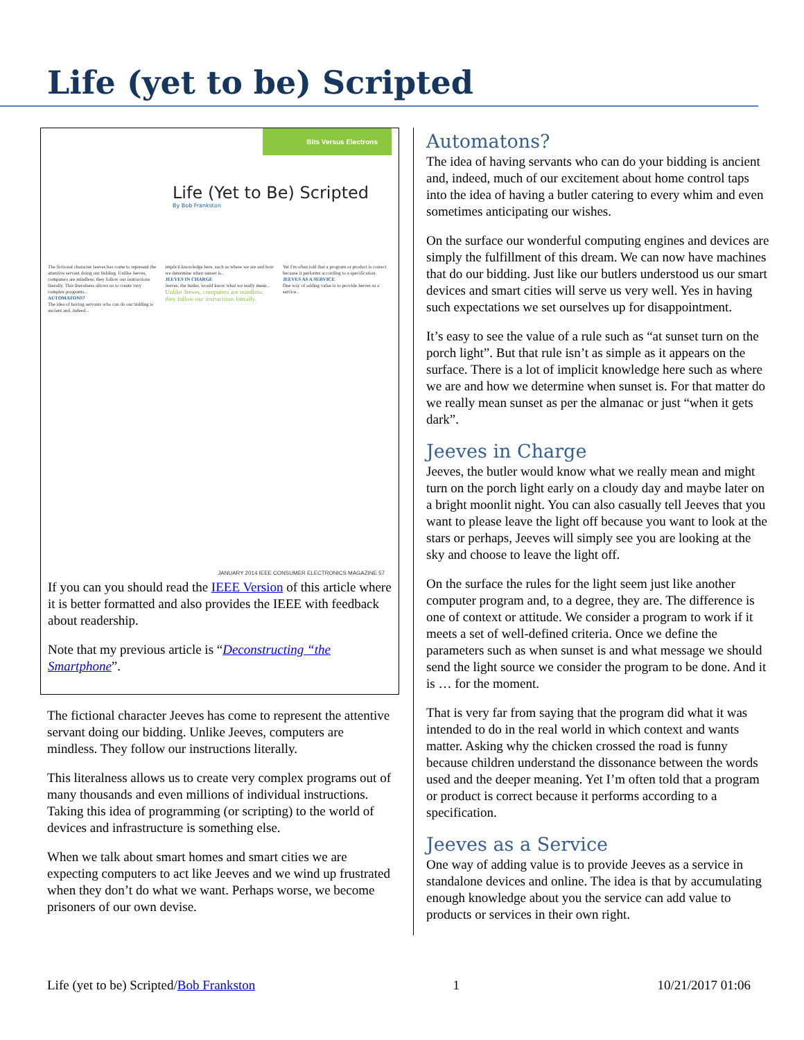Life (yet to be) Scripted
Bits Versus Electrons
Life (Yet to Be) Scripted
By Bob Frankston
The fictional character Jeeves has come to represent the attentive servant doing our bidding. Unlike Jeeves, computers are mindless; they follow our instructions literally. This literalness allows us to create very complex programs...
AUTOMATONS?
The idea of having servants who can do our bidding is ancient and, indeed...
implicit knowledge here, such as where we are and how we determine when sunset is...
JEEVES IN CHARGE
Jeeves, the butler, would know what we really mean...
Unlike Jeeves, computers are mindless; they follow our instructions literally.
Yet I'm often told that a program or product is correct because it performs according to a specification.
JEEVES AS A SERVICE
One way of adding value is to provide Jeeves as a service...
JANUARY 2014 IEEE CONSUMER ELECTRONICS MAGAZINE 57
If you can you should read the IEEE Version of this article where it is better formatted and also provides the IEEE with feedback about readership.
Note that my previous article is “Deconstructing “the Smartphone”.
The fictional character Jeeves has come to represent the attentive servant doing our bidding. Unlike Jeeves, computers are mindless. They follow our instructions literally.
This literalness allows us to create very complex programs out of many thousands and even millions of individual instructions. Taking this idea of programming (or scripting) to the world of devices and infrastructure is something else.
When we talk about smart homes and smart cities we are expecting computers to act like Jeeves and we wind up frustrated when they don’t do what we want. Perhaps worse, we become prisoners of our own devise.
Automatons?
The idea of having servants who can do your bidding is ancient and, indeed, much of our excitement about home control taps into the idea of having a butler catering to every whim and even sometimes anticipating our wishes.
On the surface our wonderful computing engines and devices are simply the fulfillment of this dream. We can now have machines that do our bidding. Just like our butlers understood us our smart devices and smart cities will serve us very well. Yes in having such expectations we set ourselves up for disappointment.
It’s easy to see the value of a rule such as “at sunset turn on the porch light”. But that rule isn’t as simple as it appears on the surface. There is a lot of implicit knowledge here such as where we are and how we determine when sunset is. For that matter do we really mean sunset as per the almanac or just “when it gets dark”.
Jeeves in Charge
Jeeves, the butler would know what we really mean and might turn on the porch light early on a cloudy day and maybe later on a bright moonlit night. You can also casually tell Jeeves that you want to please leave the light off because you want to look at the stars or perhaps, Jeeves will simply see you are looking at the sky and choose to leave the light off.
On the surface the rules for the light seem just like another computer program and, to a degree, they are. The difference is one of context or attitude. We consider a program to work if it meets a set of well-defined criteria. Once we define the parameters such as when sunset is and what message we should send the light source we consider the program to be done. And it is … for the moment.
That is very far from saying that the program did what it was intended to do in the real world in which context and wants matter. Asking why the chicken crossed the road is funny because children understand the dissonance between the words used and the deeper meaning. Yet I’m often told that a program or product is correct because it performs according to a specification.
Jeeves as a Service
One way of adding value is to provide Jeeves as a service in standalone devices and online. The idea is that by accumulating enough knowledge about you the service can add value to products or services in their own right.
Life (yet to be) Scripted/Bob Frankston 1 10/21/2017 01:06